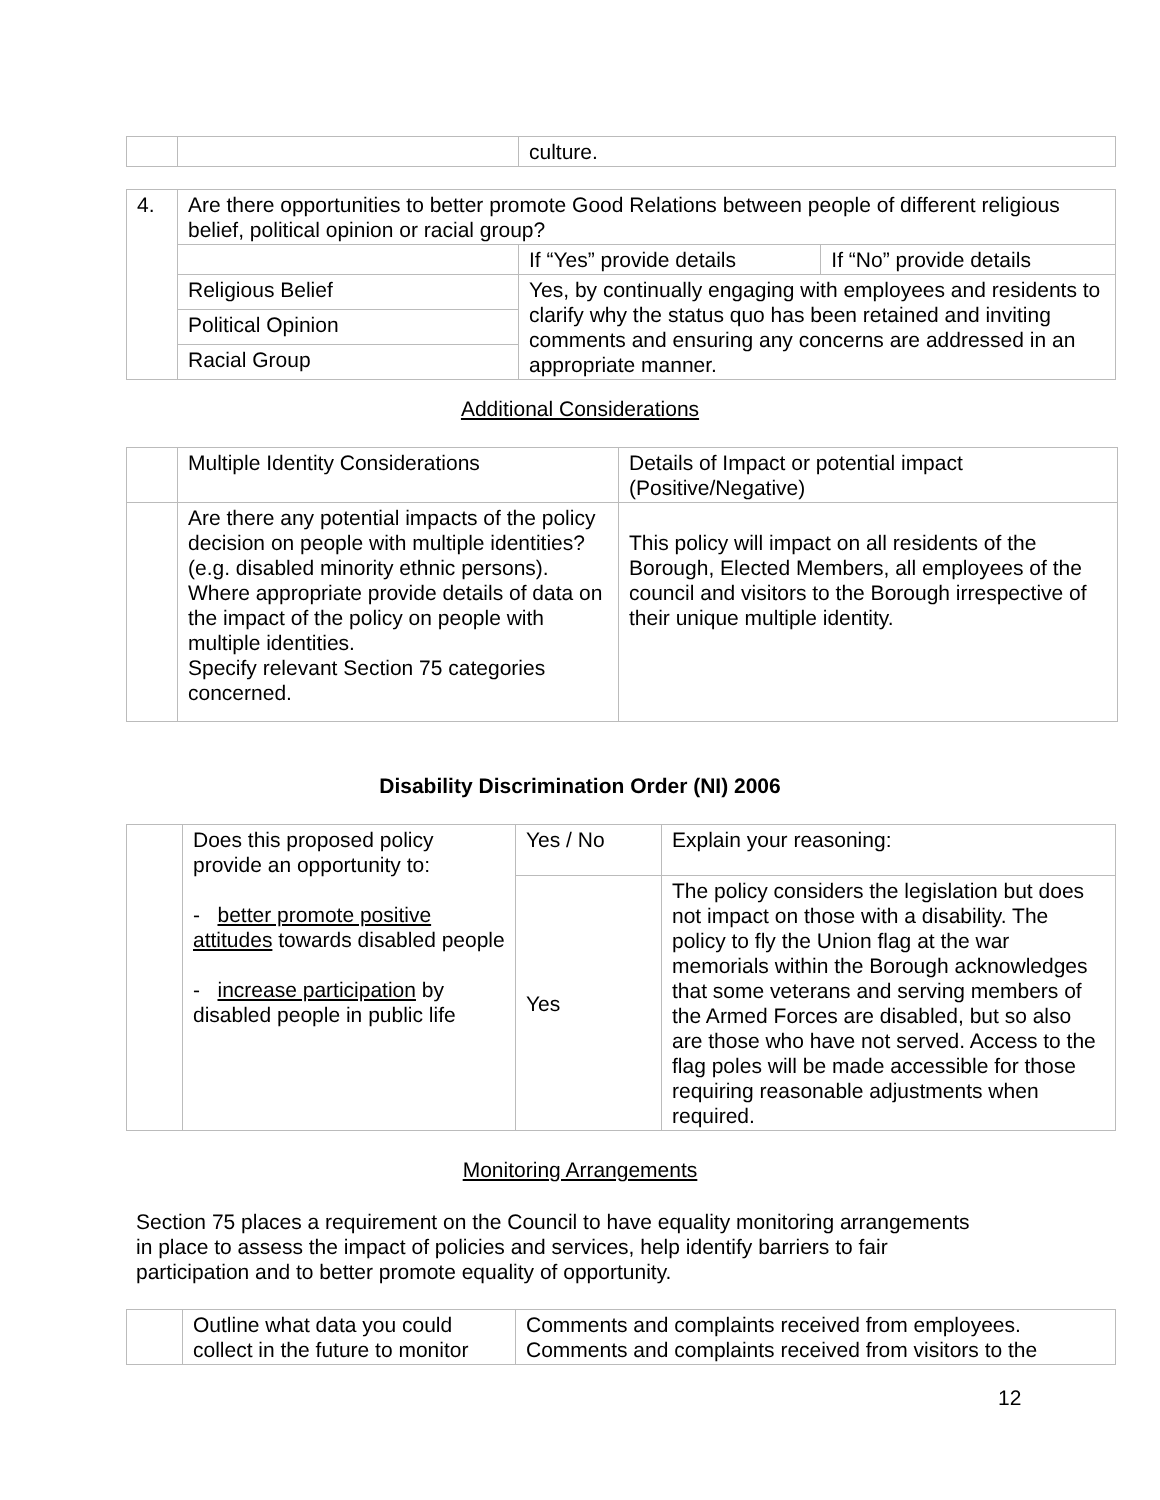| | | culture. |
| 4. | Are there opportunities to better promote Good Relations between people of different religious belief, political opinion or racial group? | | |
| | | If “Yes” provide details | If “No” provide details |
| | Religious Belief | Yes, by continually engaging with employees and residents to clarify why the status quo has been retained and inviting comments and ensuring any concerns are addressed in an appropriate manner. | |
| | Political Opinion | | |
| | Racial Group | | |
Additional Considerations
| | Multiple Identity Considerations | Details of Impact or potential impact (Positive/Negative) |
| | Are there any potential impacts of the policy decision on people with multiple identities? (e.g. disabled minority ethnic persons). Where appropriate provide details of data on the impact of the policy on people with multiple identities. Specify relevant Section 75 categories concerned. | This policy will impact on all residents of the Borough, Elected Members, all employees of the council and visitors to the Borough irrespective of their unique multiple identity. |
Disability Discrimination Order (NI) 2006
| | Does this proposed policy provide an opportunity to: - better promote positive attitudes towards disabled people - increase participation by disabled people in public life | Yes / No | Explain your reasoning: |
| | | Yes | The policy considers the legislation but does not impact on those with a disability. The policy to fly the Union flag at the war memorials within the Borough acknowledges that some veterans and serving members of the Armed Forces are disabled, but so also are those who have not served. Access to the flag poles will be made accessible for those requiring reasonable adjustments when required. |
Monitoring Arrangements
Section 75 places a requirement on the Council to have equality monitoring arrangements in place to assess the impact of policies and services, help identify barriers to fair participation and to better promote equality of opportunity.
| | Outline what data you could collect in the future to monitor | Comments and complaints received from employees. Comments and complaints received from visitors to the |
12